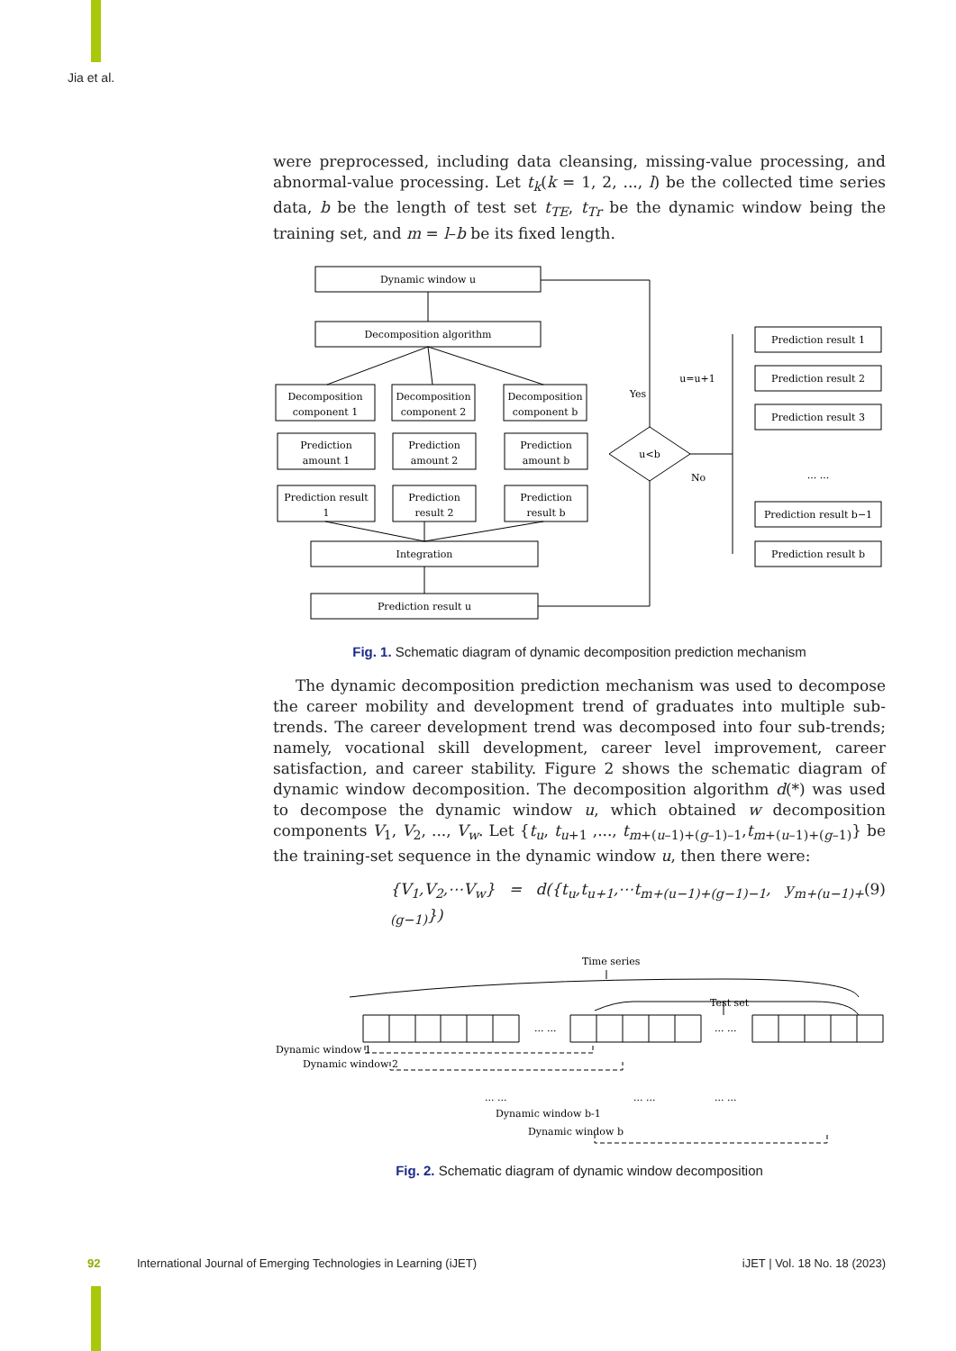Jia et al.
were preprocessed, including data cleansing, missing-value processing, and abnormal-value processing. Let t<sub>k</sub>(k = 1, 2, ..., l) be the collected time series data, b be the length of test set t<sub>TE</sub>, t<sub>Tr</sub> be the dynamic window being the training set, and m = l–b be its fixed length.
Dynamic window u
Decomposition algorithm
Decomposition
component 1
Decomposition
component 2
Decomposition
component b
Prediction
amount 1
Prediction
amount 2
Prediction
amount b
Prediction result
1
Prediction
result 2
Prediction
result b
Integration
Prediction result u
u<b
Yes
u=u+1
No
Prediction result 1
Prediction result 2
Prediction result 3
... ...
Prediction result b−1
Prediction result b
Fig. 1. Schematic diagram of dynamic decomposition prediction mechanism
The dynamic decomposition prediction mechanism was used to decompose the career mobility and development trend of graduates into multiple sub-trends. The career development trend was decomposed into four sub-trends; namely, vocational skill development, career level improvement, career satisfaction, and career stability. Figure 2 shows the schematic diagram of dynamic window decomposition. The decomposition algorithm d(*) was used to decompose the dynamic window u, which obtained w decomposition components V<sub>1</sub>, V<sub>2</sub>, ..., V<sub>w</sub>. Let {t<sub>u</sub>, t<sub>u+1</sub> ,..., t<sub>m+(u–1)+(g–1)–1</sub>,t<sub>m+(u–1)+(g–1)</sub>} be the training-set sequence in the dynamic window u, then there were:
{V<sub>1</sub>,V<sub>2</sub>,⋯V<sub>w</sub>} = d({t<sub>u</sub>,t<sub>u+1</sub>,⋯t<sub>m+(u−1)+(g−1)−1</sub>, y<sub>m+(u−1)+(g−1)</sub>}) (9)
Time series
Test set
Dynamic window 1
Dynamic window 2
... ...
... ...
... ...
... ...
... ...
Dynamic window b-1
Dynamic window b
Fig. 2. Schematic diagram of dynamic window decomposition
92 International Journal of Emerging Technologies in Learning (iJET) iJET | Vol. 18 No. 18 (2023)